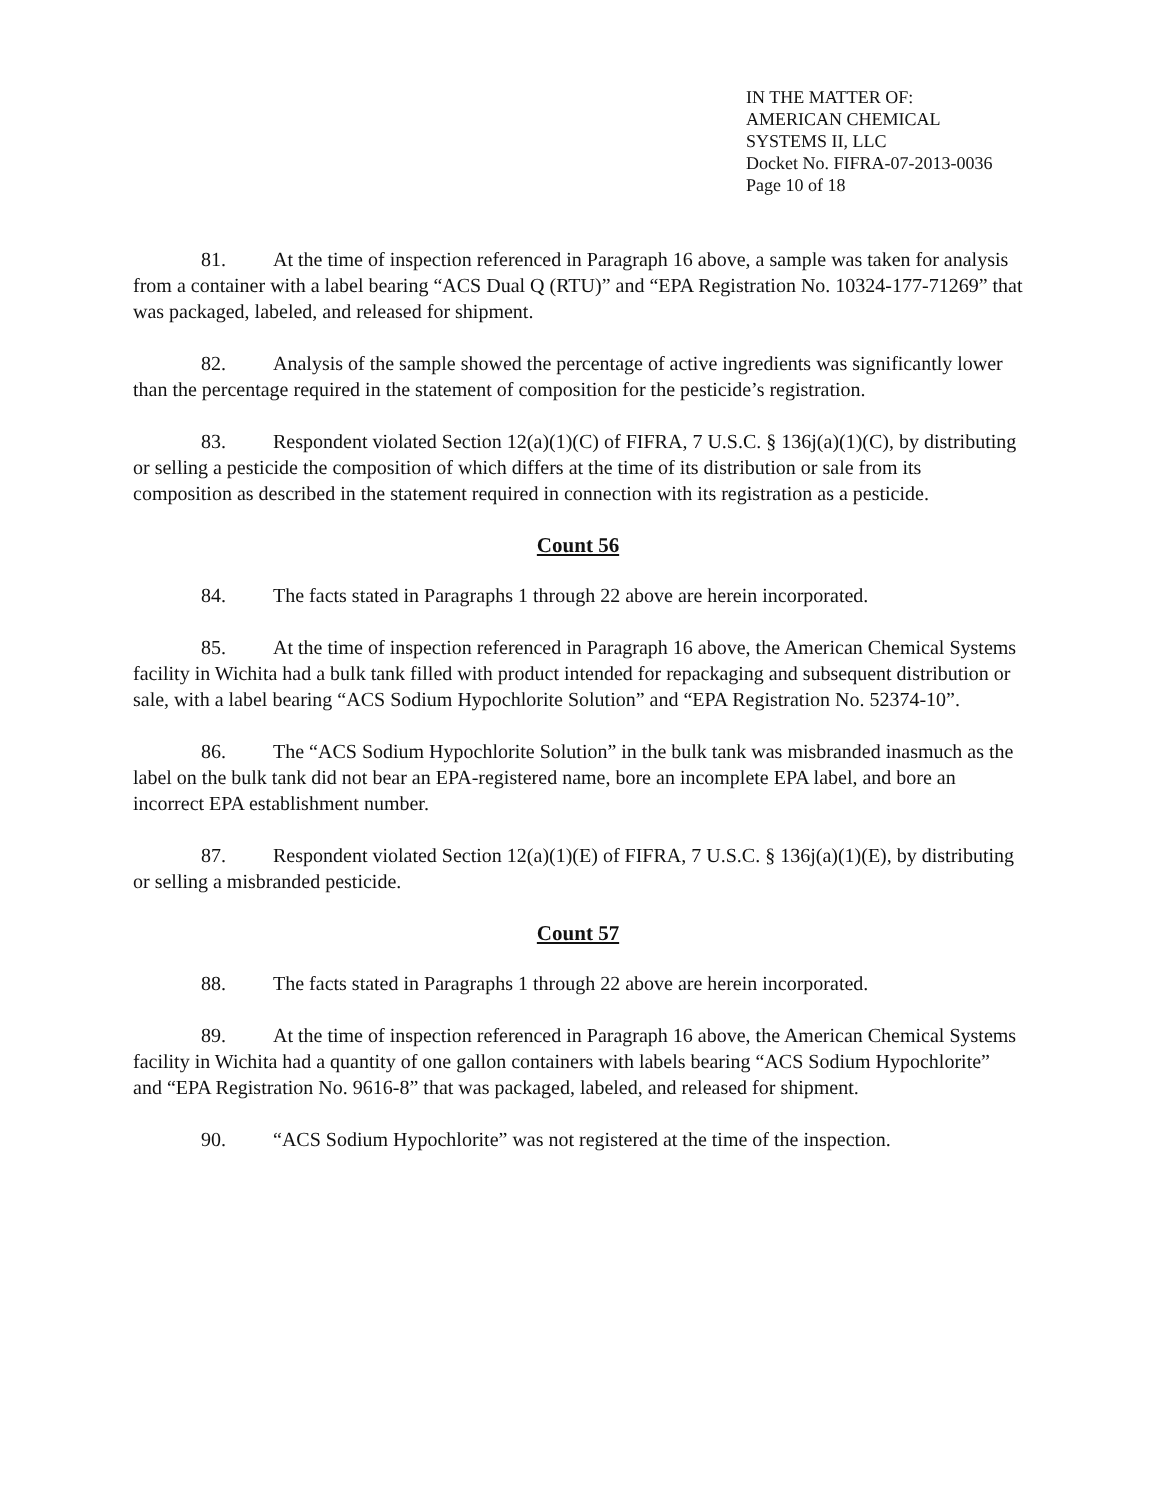IN THE MATTER OF:
AMERICAN CHEMICAL
SYSTEMS II, LLC
Docket No. FIFRA-07-2013-0036
Page 10 of 18
81. At the time of inspection referenced in Paragraph 16 above, a sample was taken for analysis from a container with a label bearing “ACS Dual Q (RTU)” and “EPA Registration No. 10324-177-71269” that was packaged, labeled, and released for shipment.
82. Analysis of the sample showed the percentage of active ingredients was significantly lower than the percentage required in the statement of composition for the pesticide’s registration.
83. Respondent violated Section 12(a)(1)(C) of FIFRA, 7 U.S.C. § 136j(a)(1)(C), by distributing or selling a pesticide the composition of which differs at the time of its distribution or sale from its composition as described in the statement required in connection with its registration as a pesticide.
Count 56
84. The facts stated in Paragraphs 1 through 22 above are herein incorporated.
85. At the time of inspection referenced in Paragraph 16 above, the American Chemical Systems facility in Wichita had a bulk tank filled with product intended for repackaging and subsequent distribution or sale, with a label bearing “ACS Sodium Hypochlorite Solution” and “EPA Registration No. 52374-10”.
86. The “ACS Sodium Hypochlorite Solution” in the bulk tank was misbranded inasmuch as the label on the bulk tank did not bear an EPA-registered name, bore an incomplete EPA label, and bore an incorrect EPA establishment number.
87. Respondent violated Section 12(a)(1)(E) of FIFRA, 7 U.S.C. § 136j(a)(1)(E), by distributing or selling a misbranded pesticide.
Count 57
88. The facts stated in Paragraphs 1 through 22 above are herein incorporated.
89. At the time of inspection referenced in Paragraph 16 above, the American Chemical Systems facility in Wichita had a quantity of one gallon containers with labels bearing “ACS Sodium Hypochlorite” and “EPA Registration No. 9616-8” that was packaged, labeled, and released for shipment.
90. “ACS Sodium Hypochlorite” was not registered at the time of the inspection.